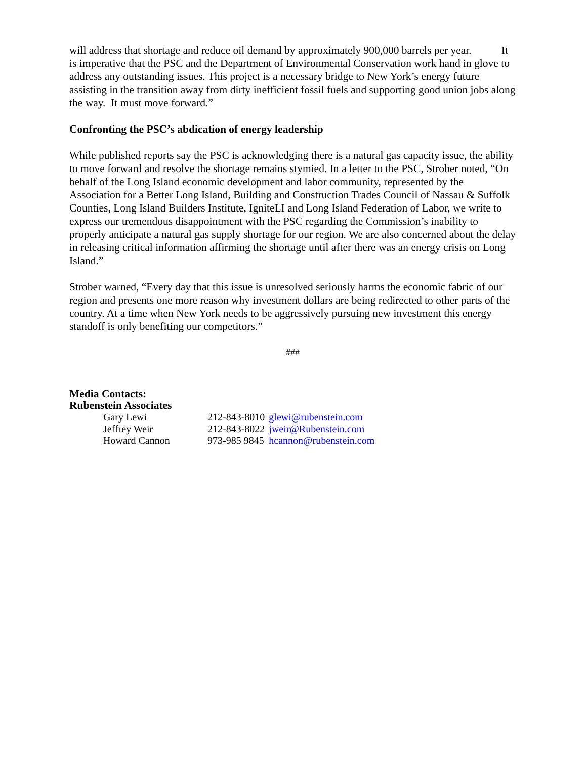will address that shortage and reduce oil demand by approximately 900,000 barrels per year. It is imperative that the PSC and the Department of Environmental Conservation work hand in glove to address any outstanding issues. This project is a necessary bridge to New York’s energy future assisting in the transition away from dirty inefficient fossil fuels and supporting good union jobs along the way. It must move forward.”
Confronting the PSC’s abdication of energy leadership
While published reports say the PSC is acknowledging there is a natural gas capacity issue, the ability to move forward and resolve the shortage remains stymied. In a letter to the PSC, Strober noted, “On behalf of the Long Island economic development and labor community, represented by the Association for a Better Long Island, Building and Construction Trades Council of Nassau & Suffolk Counties, Long Island Builders Institute, IgniteLI and Long Island Federation of Labor, we write to express our tremendous disappointment with the PSC regarding the Commission’s inability to properly anticipate a natural gas supply shortage for our region. We are also concerned about the delay in releasing critical information affirming the shortage until after there was an energy crisis on Long Island.”
Strober warned, “Every day that this issue is unresolved seriously harms the economic fabric of our region and presents one more reason why investment dollars are being redirected to other parts of the country. At a time when New York needs to be aggressively pursuing new investment this energy standoff is only benefiting our competitors.”
###
Media Contacts:
Rubenstein Associates
| Gary Lewi | 212-843-8010 | glewi@rubenstein.com |
| Jeffrey Weir | 212-843-8022 | jweir@Rubenstein.com |
| Howard Cannon | 973-985 9845 | hcannon@rubenstein.com |